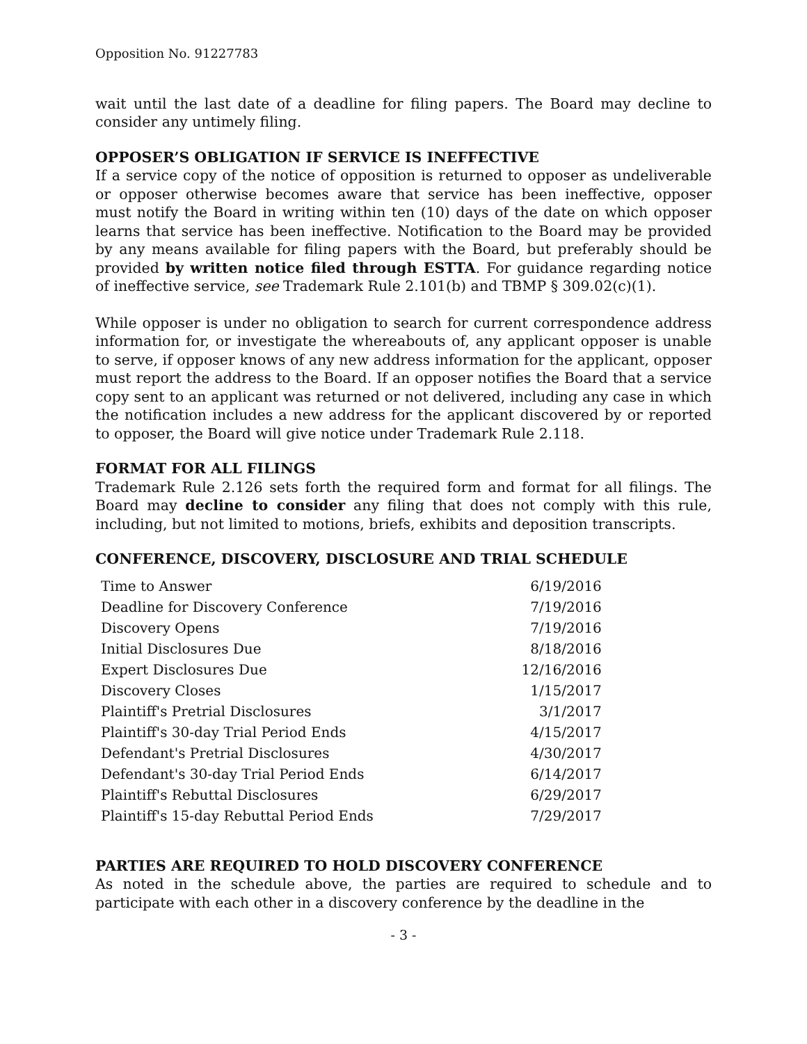Opposition No. 91227783
wait until the last date of a deadline for filing papers. The Board may decline to consider any untimely filing.
OPPOSER’S OBLIGATION IF SERVICE IS INEFFECTIVE
If a service copy of the notice of opposition is returned to opposer as undeliverable or opposer otherwise becomes aware that service has been ineffective, opposer must notify the Board in writing within ten (10) days of the date on which opposer learns that service has been ineffective. Notification to the Board may be provided by any means available for filing papers with the Board, but preferably should be provided by written notice filed through ESTTA. For guidance regarding notice of ineffective service, see Trademark Rule 2.101(b) and TBMP § 309.02(c)(1).
While opposer is under no obligation to search for current correspondence address information for, or investigate the whereabouts of, any applicant opposer is unable to serve, if opposer knows of any new address information for the applicant, opposer must report the address to the Board. If an opposer notifies the Board that a service copy sent to an applicant was returned or not delivered, including any case in which the notification includes a new address for the applicant discovered by or reported to opposer, the Board will give notice under Trademark Rule 2.118.
FORMAT FOR ALL FILINGS
Trademark Rule 2.126 sets forth the required form and format for all filings. The Board may decline to consider any filing that does not comply with this rule, including, but not limited to motions, briefs, exhibits and deposition transcripts.
CONFERENCE, DISCOVERY, DISCLOSURE AND TRIAL SCHEDULE
| Time to Answer | 6/19/2016 |
| Deadline for Discovery Conference | 7/19/2016 |
| Discovery Opens | 7/19/2016 |
| Initial Disclosures Due | 8/18/2016 |
| Expert Disclosures Due | 12/16/2016 |
| Discovery Closes | 1/15/2017 |
| Plaintiff's Pretrial Disclosures | 3/1/2017 |
| Plaintiff's 30-day Trial Period Ends | 4/15/2017 |
| Defendant's Pretrial Disclosures | 4/30/2017 |
| Defendant's 30-day Trial Period Ends | 6/14/2017 |
| Plaintiff's Rebuttal Disclosures | 6/29/2017 |
| Plaintiff's 15-day Rebuttal Period Ends | 7/29/2017 |
PARTIES ARE REQUIRED TO HOLD DISCOVERY CONFERENCE
As noted in the schedule above, the parties are required to schedule and to participate with each other in a discovery conference by the deadline in the
- 3 -